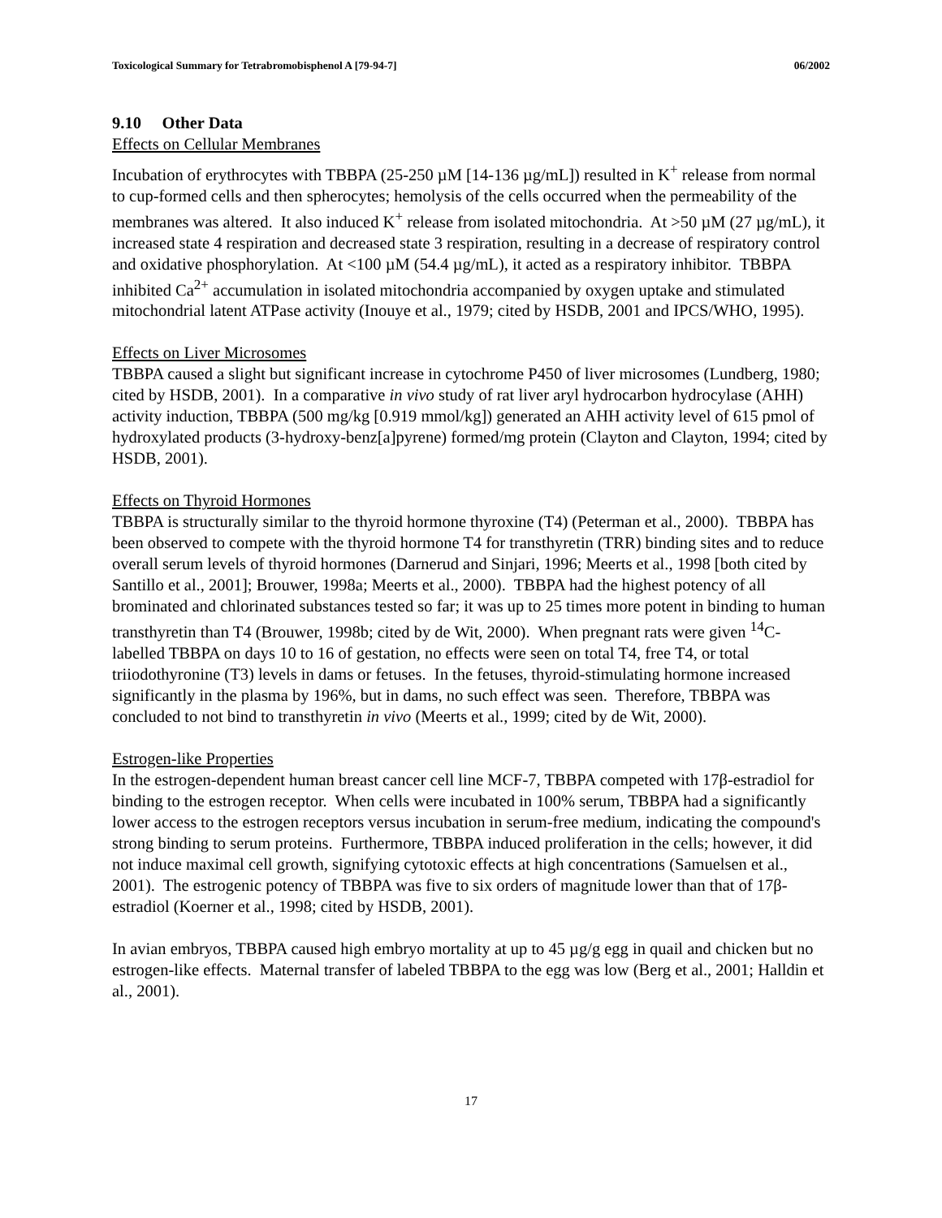Toxicological Summary for Tetrabromobisphenol A [79-94-7] 06/2002
9.10 Other Data
Effects on Cellular Membranes
Incubation of erythrocytes with TBBPA (25-250 µM [14-136 µg/mL]) resulted in K<sup>+</sup> release from normal to cup-formed cells and then spherocytes; hemolysis of the cells occurred when the permeability of the membranes was altered. It also induced K<sup>+</sup> release from isolated mitochondria. At >50 µM (27 µg/mL), it increased state 4 respiration and decreased state 3 respiration, resulting in a decrease of respiratory control and oxidative phosphorylation. At <100 µM (54.4 µg/mL), it acted as a respiratory inhibitor. TBBPA inhibited Ca<sup>2+</sup> accumulation in isolated mitochondria accompanied by oxygen uptake and stimulated mitochondrial latent ATPase activity (Inouye et al., 1979; cited by HSDB, 2001 and IPCS/WHO, 1995).
Effects on Liver Microsomes
TBBPA caused a slight but significant increase in cytochrome P450 of liver microsomes (Lundberg, 1980; cited by HSDB, 2001). In a comparative in vivo study of rat liver aryl hydrocarbon hydrocylase (AHH) activity induction, TBBPA (500 mg/kg [0.919 mmol/kg]) generated an AHH activity level of 615 pmol of hydroxylated products (3-hydroxy-benz[a]pyrene) formed/mg protein (Clayton and Clayton, 1994; cited by HSDB, 2001).
Effects on Thyroid Hormones
TBBPA is structurally similar to the thyroid hormone thyroxine (T4) (Peterman et al., 2000). TBBPA has been observed to compete with the thyroid hormone T4 for transthyretin (TRR) binding sites and to reduce overall serum levels of thyroid hormones (Darnerud and Sinjari, 1996; Meerts et al., 1998 [both cited by Santillo et al., 2001]; Brouwer, 1998a; Meerts et al., 2000). TBBPA had the highest potency of all brominated and chlorinated substances tested so far; it was up to 25 times more potent in binding to human transthyretin than T4 (Brouwer, 1998b; cited by de Wit, 2000). When pregnant rats were given <sup>14</sup>C-labelled TBBPA on days 10 to 16 of gestation, no effects were seen on total T4, free T4, or total triiodothyronine (T3) levels in dams or fetuses. In the fetuses, thyroid-stimulating hormone increased significantly in the plasma by 196%, but in dams, no such effect was seen. Therefore, TBBPA was concluded to not bind to transthyretin in vivo (Meerts et al., 1999; cited by de Wit, 2000).
Estrogen-like Properties
In the estrogen-dependent human breast cancer cell line MCF-7, TBBPA competed with 17β-estradiol for binding to the estrogen receptor. When cells were incubated in 100% serum, TBBPA had a significantly lower access to the estrogen receptors versus incubation in serum-free medium, indicating the compound's strong binding to serum proteins. Furthermore, TBBPA induced proliferation in the cells; however, it did not induce maximal cell growth, signifying cytotoxic effects at high concentrations (Samuelsen et al., 2001). The estrogenic potency of TBBPA was five to six orders of magnitude lower than that of 17β-estradiol (Koerner et al., 1998; cited by HSDB, 2001).
In avian embryos, TBBPA caused high embryo mortality at up to 45 µg/g egg in quail and chicken but no estrogen-like effects. Maternal transfer of labeled TBBPA to the egg was low (Berg et al., 2001; Halldin et al., 2001).
17